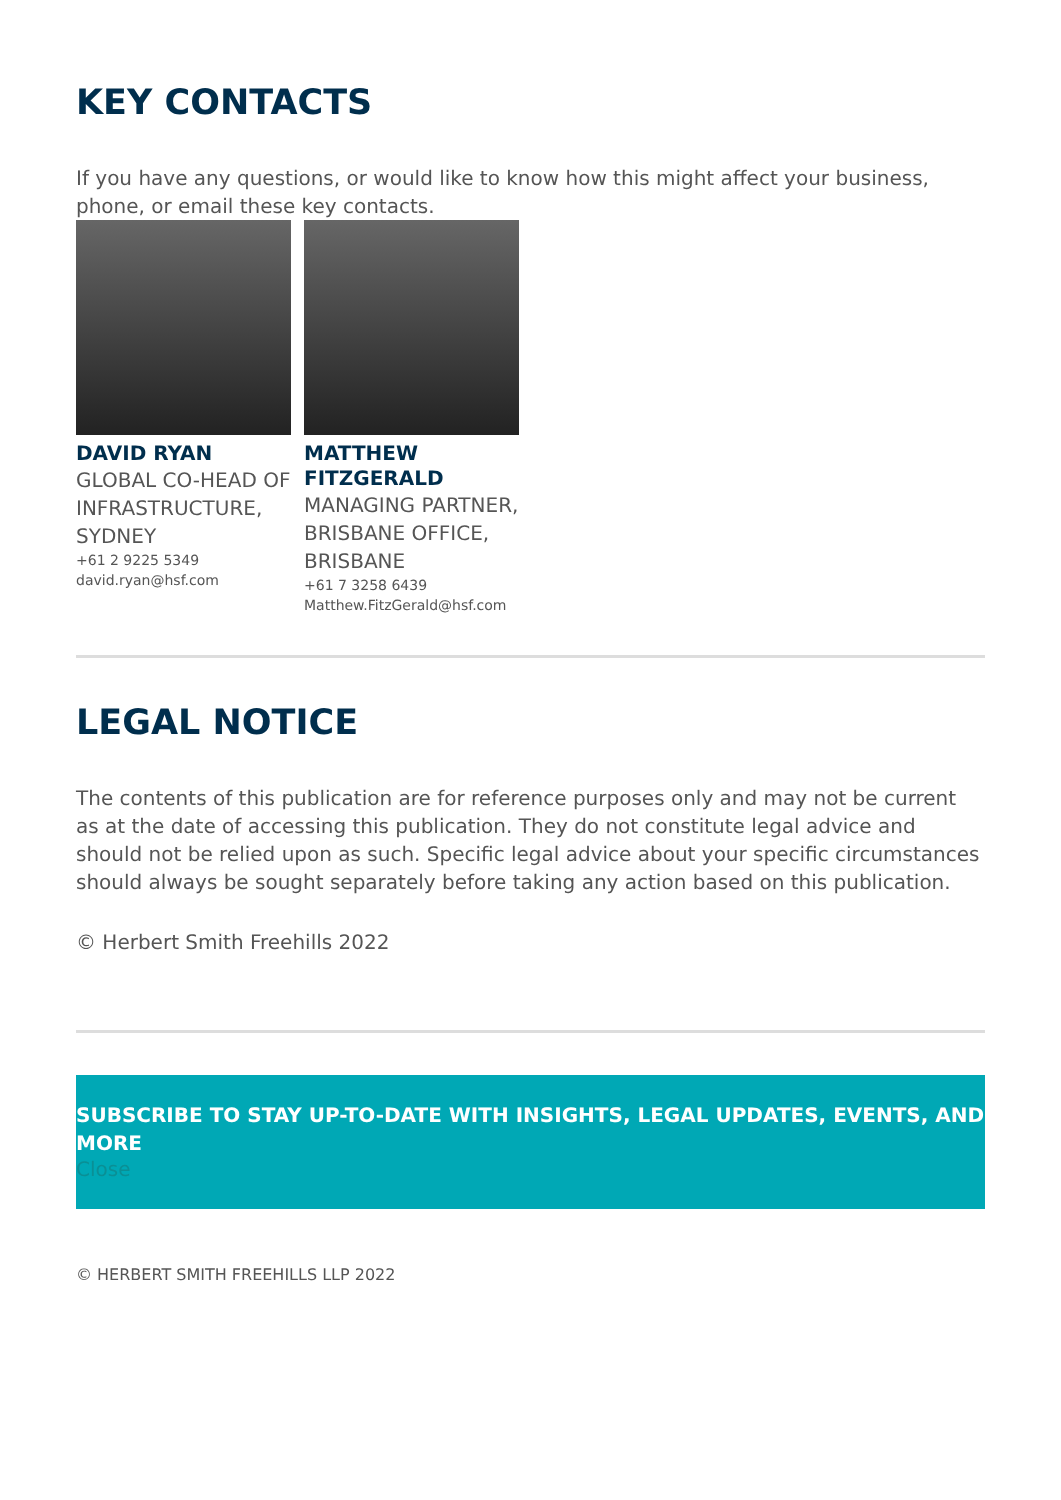KEY CONTACTS
If you have any questions, or would like to know how this might affect your business, phone, or email these key contacts.
DAVID RYAN
GLOBAL CO-HEAD OF INFRASTRUCTURE, SYDNEY
+61 2 9225 5349
david.ryan@hsf.com
MATTHEW FITZGERALD
MANAGING PARTNER, BRISBANE OFFICE, BRISBANE
+61 7 3258 6439
Matthew.FitzGerald@hsf.com
LEGAL NOTICE
The contents of this publication are for reference purposes only and may not be current as at the date of accessing this publication. They do not constitute legal advice and should not be relied upon as such. Specific legal advice about your specific circumstances should always be sought separately before taking any action based on this publication.
© Herbert Smith Freehills 2022
SUBSCRIBE TO STAY UP-TO-DATE WITH INSIGHTS, LEGAL UPDATES, EVENTS, AND MORE
Close
© HERBERT SMITH FREEHILLS LLP 2022